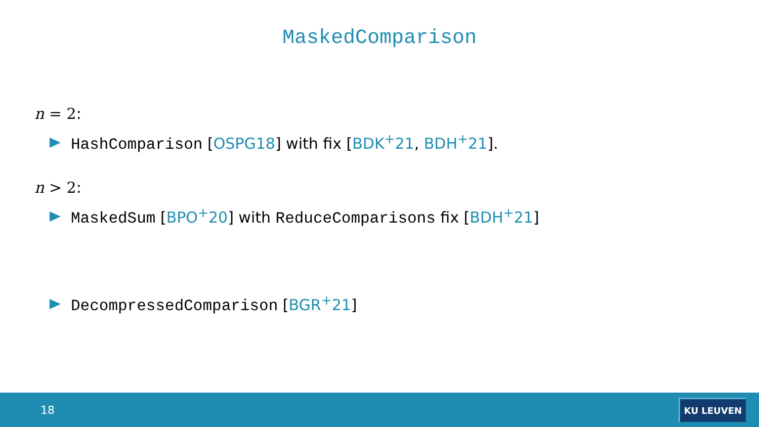MaskedComparison
n = 2:
HashComparison [OSPG18] with fix [BDK<sup>+</sup>21, BDH<sup>+</sup>21].
n > 2:
MaskedSum [BPO<sup>+</sup>20] with ReduceComparisons fix [BDH<sup>+</sup>21]
DecompressedComparison [BGR<sup>+</sup>21]
18 KU LEUVEN